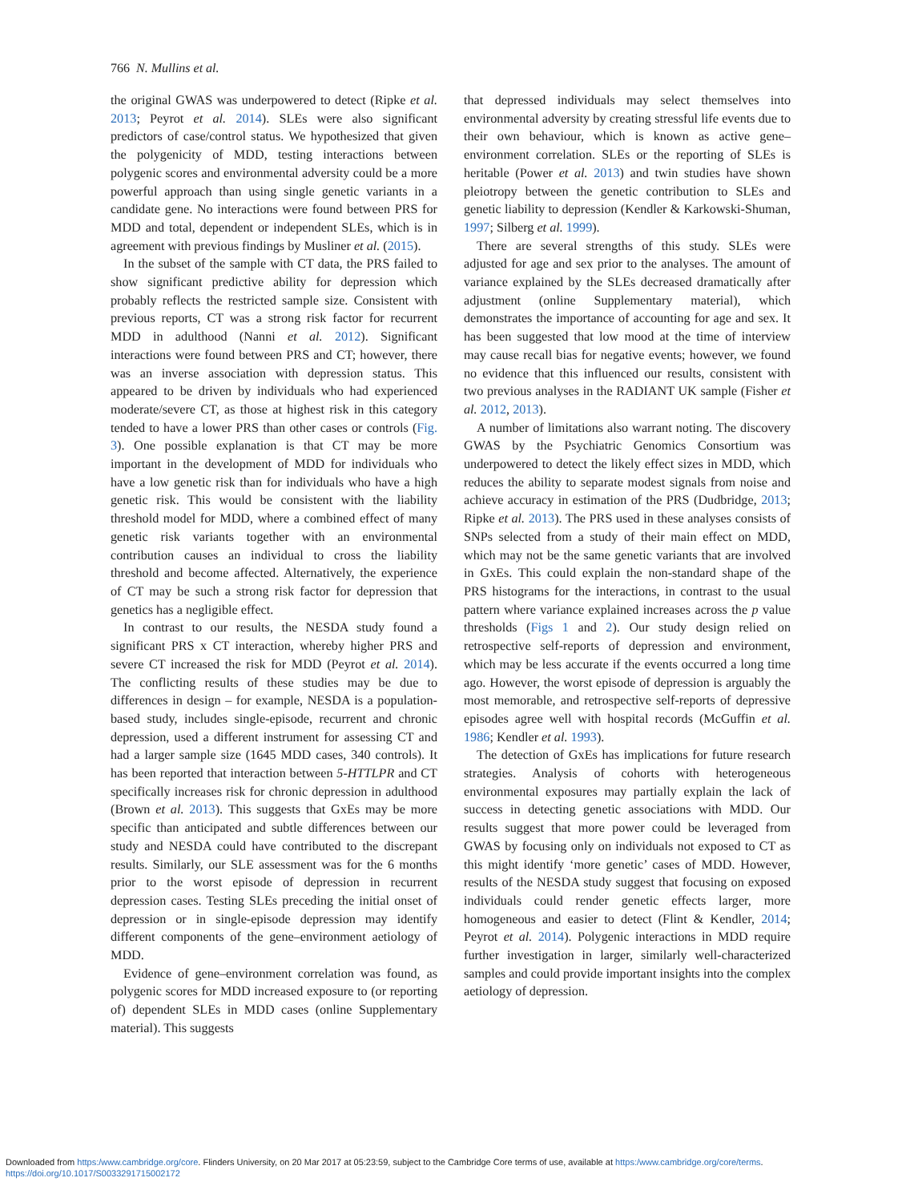766 N. Mullins et al.
the original GWAS was underpowered to detect (Ripke et al. 2013; Peyrot et al. 2014). SLEs were also significant predictors of case/control status. We hypothesized that given the polygenicity of MDD, testing interactions between polygenic scores and environmental adversity could be a more powerful approach than using single genetic variants in a candidate gene. No interactions were found between PRS for MDD and total, dependent or independent SLEs, which is in agreement with previous findings by Musliner et al. (2015).
In the subset of the sample with CT data, the PRS failed to show significant predictive ability for depression which probably reflects the restricted sample size. Consistent with previous reports, CT was a strong risk factor for recurrent MDD in adulthood (Nanni et al. 2012). Significant interactions were found between PRS and CT; however, there was an inverse association with depression status. This appeared to be driven by individuals who had experienced moderate/severe CT, as those at highest risk in this category tended to have a lower PRS than other cases or controls (Fig. 3). One possible explanation is that CT may be more important in the development of MDD for individuals who have a low genetic risk than for individuals who have a high genetic risk. This would be consistent with the liability threshold model for MDD, where a combined effect of many genetic risk variants together with an environmental contribution causes an individual to cross the liability threshold and become affected. Alternatively, the experience of CT may be such a strong risk factor for depression that genetics has a negligible effect.
In contrast to our results, the NESDA study found a significant PRS x CT interaction, whereby higher PRS and severe CT increased the risk for MDD (Peyrot et al. 2014). The conflicting results of these studies may be due to differences in design – for example, NESDA is a population-based study, includes single-episode, recurrent and chronic depression, used a different instrument for assessing CT and had a larger sample size (1645 MDD cases, 340 controls). It has been reported that interaction between 5-HTTLPR and CT specifically increases risk for chronic depression in adulthood (Brown et al. 2013). This suggests that GxEs may be more specific than anticipated and subtle differences between our study and NESDA could have contributed to the discrepant results. Similarly, our SLE assessment was for the 6 months prior to the worst episode of depression in recurrent depression cases. Testing SLEs preceding the initial onset of depression or in single-episode depression may identify different components of the gene–environment aetiology of MDD.
Evidence of gene–environment correlation was found, as polygenic scores for MDD increased exposure to (or reporting of) dependent SLEs in MDD cases (online Supplementary material). This suggests
that depressed individuals may select themselves into environmental adversity by creating stressful life events due to their own behaviour, which is known as active gene–environment correlation. SLEs or the reporting of SLEs is heritable (Power et al. 2013) and twin studies have shown pleiotropy between the genetic contribution to SLEs and genetic liability to depression (Kendler & Karkowski-Shuman, 1997; Silberg et al. 1999).
There are several strengths of this study. SLEs were adjusted for age and sex prior to the analyses. The amount of variance explained by the SLEs decreased dramatically after adjustment (online Supplementary material), which demonstrates the importance of accounting for age and sex. It has been suggested that low mood at the time of interview may cause recall bias for negative events; however, we found no evidence that this influenced our results, consistent with two previous analyses in the RADIANT UK sample (Fisher et al. 2012, 2013).
A number of limitations also warrant noting. The discovery GWAS by the Psychiatric Genomics Consortium was underpowered to detect the likely effect sizes in MDD, which reduces the ability to separate modest signals from noise and achieve accuracy in estimation of the PRS (Dudbridge, 2013; Ripke et al. 2013). The PRS used in these analyses consists of SNPs selected from a study of their main effect on MDD, which may not be the same genetic variants that are involved in GxEs. This could explain the non-standard shape of the PRS histograms for the interactions, in contrast to the usual pattern where variance explained increases across the p value thresholds (Figs 1 and 2). Our study design relied on retrospective self-reports of depression and environment, which may be less accurate if the events occurred a long time ago. However, the worst episode of depression is arguably the most memorable, and retrospective self-reports of depressive episodes agree well with hospital records (McGuffin et al. 1986; Kendler et al. 1993).
The detection of GxEs has implications for future research strategies. Analysis of cohorts with heterogeneous environmental exposures may partially explain the lack of success in detecting genetic associations with MDD. Our results suggest that more power could be leveraged from GWAS by focusing only on individuals not exposed to CT as this might identify ‘more genetic’ cases of MDD. However, results of the NESDA study suggest that focusing on exposed individuals could render genetic effects larger, more homogeneous and easier to detect (Flint & Kendler, 2014; Peyrot et al. 2014). Polygenic interactions in MDD require further investigation in larger, similarly well-characterized samples and could provide important insights into the complex aetiology of depression.
Downloaded from https:/www.cambridge.org/core. Flinders University, on 20 Mar 2017 at 05:23:59, subject to the Cambridge Core terms of use, available at https:/www.cambridge.org/core/terms.
https://doi.org/10.1017/S0033291715002172